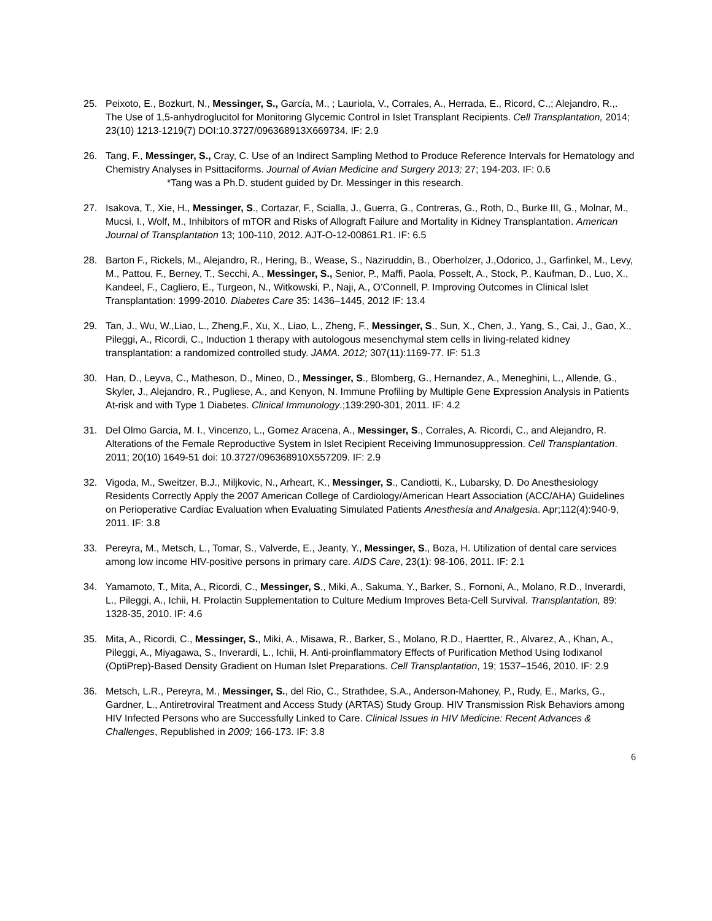25. Peixoto, E., Bozkurt, N., Messinger, S., García, M., ; Lauriola, V., Corrales, A., Herrada, E., Ricord, C.,; Alejandro, R.,. The Use of 1,5-anhydroglucitol for Monitoring Glycemic Control in Islet Transplant Recipients. Cell Transplantation, 2014; 23(10) 1213-1219(7) DOI:10.3727/096368913X669734. IF: 2.9
26. Tang, F., Messinger, S., Cray, C. Use of an Indirect Sampling Method to Produce Reference Intervals for Hematology and Chemistry Analyses in Psittaciforms. Journal of Avian Medicine and Surgery 2013; 27; 194-203. IF: 0.6
*Tang was a Ph.D. student guided by Dr. Messinger in this research.
27. Isakova, T., Xie, H., Messinger, S., Cortazar, F., Scialla, J., Guerra, G., Contreras, G., Roth, D., Burke III, G., Molnar, M., Mucsi, I., Wolf, M., Inhibitors of mTOR and Risks of Allograft Failure and Mortality in Kidney Transplantation. American Journal of Transplantation 13; 100-110, 2012. AJT-O-12-00861.R1. IF: 6.5
28. Barton F., Rickels, M., Alejandro, R., Hering, B., Wease, S., Naziruddin, B., Oberholzer, J.,Odorico, J., Garfinkel, M., Levy, M., Pattou, F., Berney, T., Secchi, A., Messinger, S., Senior, P., Maffi, Paola, Posselt, A., Stock, P., Kaufman, D., Luo, X., Kandeel, F., Cagliero, E., Turgeon, N., Witkowski, P., Naji, A., O’Connell, P. Improving Outcomes in Clinical Islet Transplantation: 1999-2010. Diabetes Care 35: 1436–1445, 2012 IF: 13.4
29. Tan, J., Wu, W.,Liao, L., Zheng,F., Xu, X., Liao, L., Zheng, F., Messinger, S., Sun, X., Chen, J., Yang, S., Cai, J., Gao, X., Pileggi, A., Ricordi, C., Induction 1 therapy with autologous mesenchymal stem cells in living-related kidney transplantation: a randomized controlled study. JAMA. 2012; 307(11):1169-77. IF: 51.3
30. Han, D., Leyva, C., Matheson, D., Mineo, D., Messinger, S., Blomberg, G., Hernandez, A., Meneghini, L., Allende, G., Skyler, J., Alejandro, R., Pugliese, A., and Kenyon, N. Immune Profiling by Multiple Gene Expression Analysis in Patients At-risk and with Type 1 Diabetes. Clinical Immunology.;139:290-301, 2011. IF: 4.2
31. Del Olmo Garcia, M. I., Vincenzo, L., Gomez Aracena, A., Messinger, S., Corrales, A. Ricordi, C., and Alejandro, R. Alterations of the Female Reproductive System in Islet Recipient Receiving Immunosuppression. Cell Transplantation. 2011; 20(10) 1649-51 doi: 10.3727/096368910X557209. IF: 2.9
32. Vigoda, M., Sweitzer, B.J., Miljkovic, N., Arheart, K., Messinger, S., Candiotti, K., Lubarsky, D. Do Anesthesiology Residents Correctly Apply the 2007 American College of Cardiology/American Heart Association (ACC/AHA) Guidelines on Perioperative Cardiac Evaluation when Evaluating Simulated Patients Anesthesia and Analgesia. Apr;112(4):940-9, 2011. IF: 3.8
33. Pereyra, M., Metsch, L., Tomar, S., Valverde, E., Jeanty, Y., Messinger, S., Boza, H. Utilization of dental care services among low income HIV-positive persons in primary care. AIDS Care, 23(1): 98-106, 2011. IF: 2.1
34. Yamamoto, T., Mita, A., Ricordi, C., Messinger, S., Miki, A., Sakuma, Y., Barker, S., Fornoni, A., Molano, R.D., Inverardi, L., Pileggi, A., Ichii, H. Prolactin Supplementation to Culture Medium Improves Beta-Cell Survival. Transplantation, 89: 1328-35, 2010. IF: 4.6
35. Mita, A., Ricordi, C., Messinger, S., Miki, A., Misawa, R., Barker, S., Molano, R.D., Haertter, R., Alvarez, A., Khan, A., Pileggi, A., Miyagawa, S., Inverardi, L., Ichii, H. Anti-proinflammatory Effects of Purification Method Using Iodixanol (OptiPrep)-Based Density Gradient on Human Islet Preparations. Cell Transplantation, 19; 1537–1546, 2010. IF: 2.9
36. Metsch, L.R., Pereyra, M., Messinger, S., del Rio, C., Strathdee, S.A., Anderson-Mahoney, P., Rudy, E., Marks, G., Gardner, L., Antiretroviral Treatment and Access Study (ARTAS) Study Group. HIV Transmission Risk Behaviors among HIV Infected Persons who are Successfully Linked to Care. Clinical Issues in HIV Medicine: Recent Advances & Challenges, Republished in 2009; 166-173. IF: 3.8
6